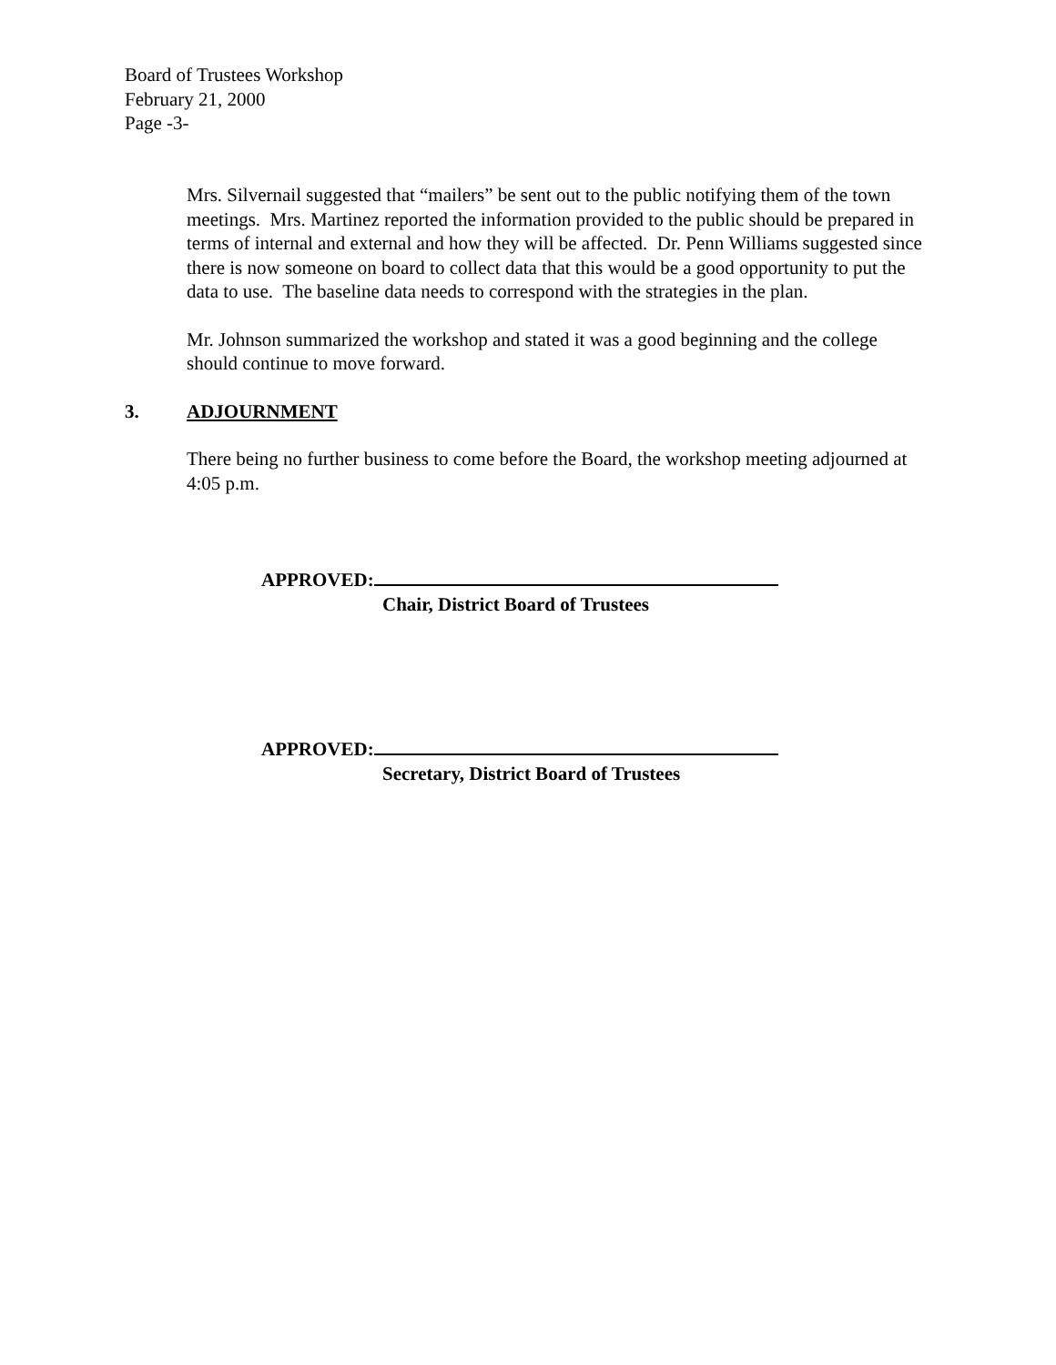Board of Trustees Workshop
February 21, 2000
Page -3-
Mrs. Silvernail suggested that “mailers” be sent out to the public notifying them of the town meetings. Mrs. Martinez reported the information provided to the public should be prepared in terms of internal and external and how they will be affected. Dr. Penn Williams suggested since there is now someone on board to collect data that this would be a good opportunity to put the data to use. The baseline data needs to correspond with the strategies in the plan.
Mr. Johnson summarized the workshop and stated it was a good beginning and the college should continue to move forward.
3. ADJOURNMENT
There being no further business to come before the Board, the workshop meeting adjourned at 4:05 p.m.
APPROVED:
Chair, District Board of Trustees
APPROVED:
Secretary, District Board of Trustees